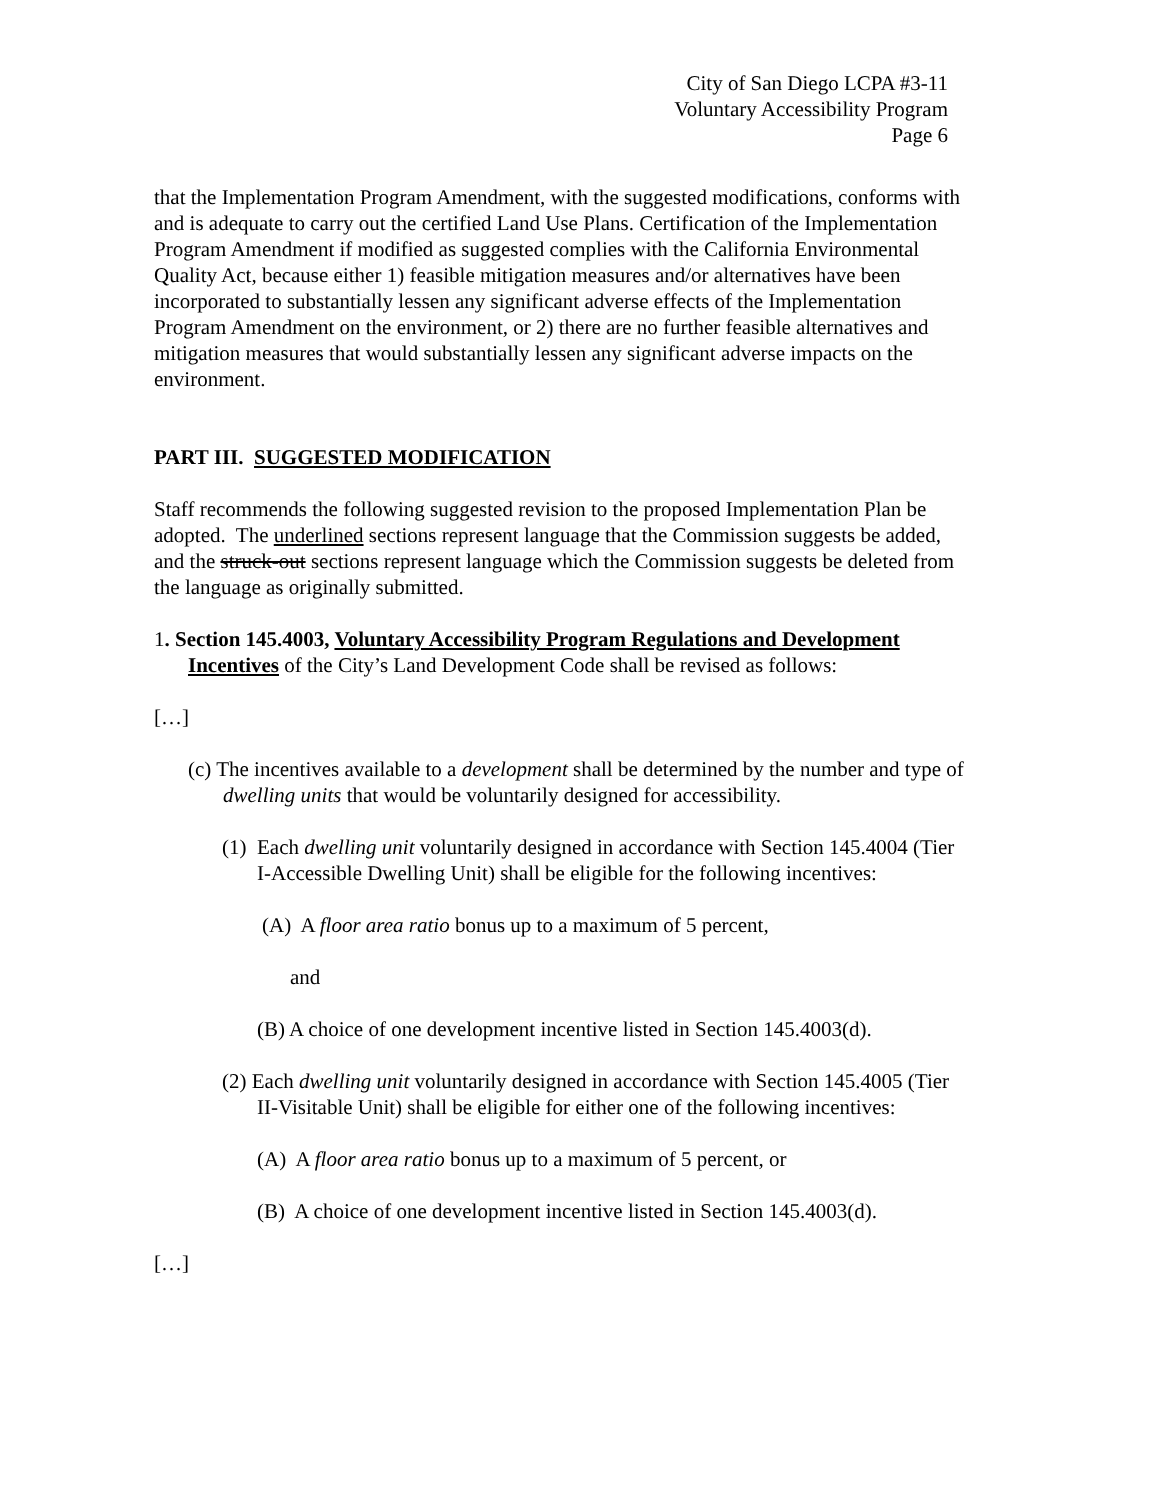City of San Diego LCPA #3-11
Voluntary Accessibility Program
Page 6
that the Implementation Program Amendment, with the suggested modifications, conforms with and is adequate to carry out the certified Land Use Plans. Certification of the Implementation Program Amendment if modified as suggested complies with the California Environmental Quality Act, because either 1) feasible mitigation measures and/or alternatives have been incorporated to substantially lessen any significant adverse effects of the Implementation Program Amendment on the environment, or 2) there are no further feasible alternatives and mitigation measures that would substantially lessen any significant adverse impacts on the environment.
PART III. SUGGESTED MODIFICATION
Staff recommends the following suggested revision to the proposed Implementation Plan be adopted. The underlined sections represent language that the Commission suggests be added, and the struck-out sections represent language which the Commission suggests be deleted from the language as originally submitted.
1. Section 145.4003, Voluntary Accessibility Program Regulations and Development Incentives of the City’s Land Development Code shall be revised as follows:
[…]
(c) The incentives available to a development shall be determined by the number and type of dwelling units that would be voluntarily designed for accessibility.
(1) Each dwelling unit voluntarily designed in accordance with Section 145.4004 (Tier I-Accessible Dwelling Unit) shall be eligible for the following incentives:
(A) A floor area ratio bonus up to a maximum of 5 percent,
and
(B) A choice of one development incentive listed in Section 145.4003(d).
(2) Each dwelling unit voluntarily designed in accordance with Section 145.4005 (Tier II-Visitable Unit) shall be eligible for either one of the following incentives:
(A) A floor area ratio bonus up to a maximum of 5 percent, or
(B) A choice of one development incentive listed in Section 145.4003(d).
[…]